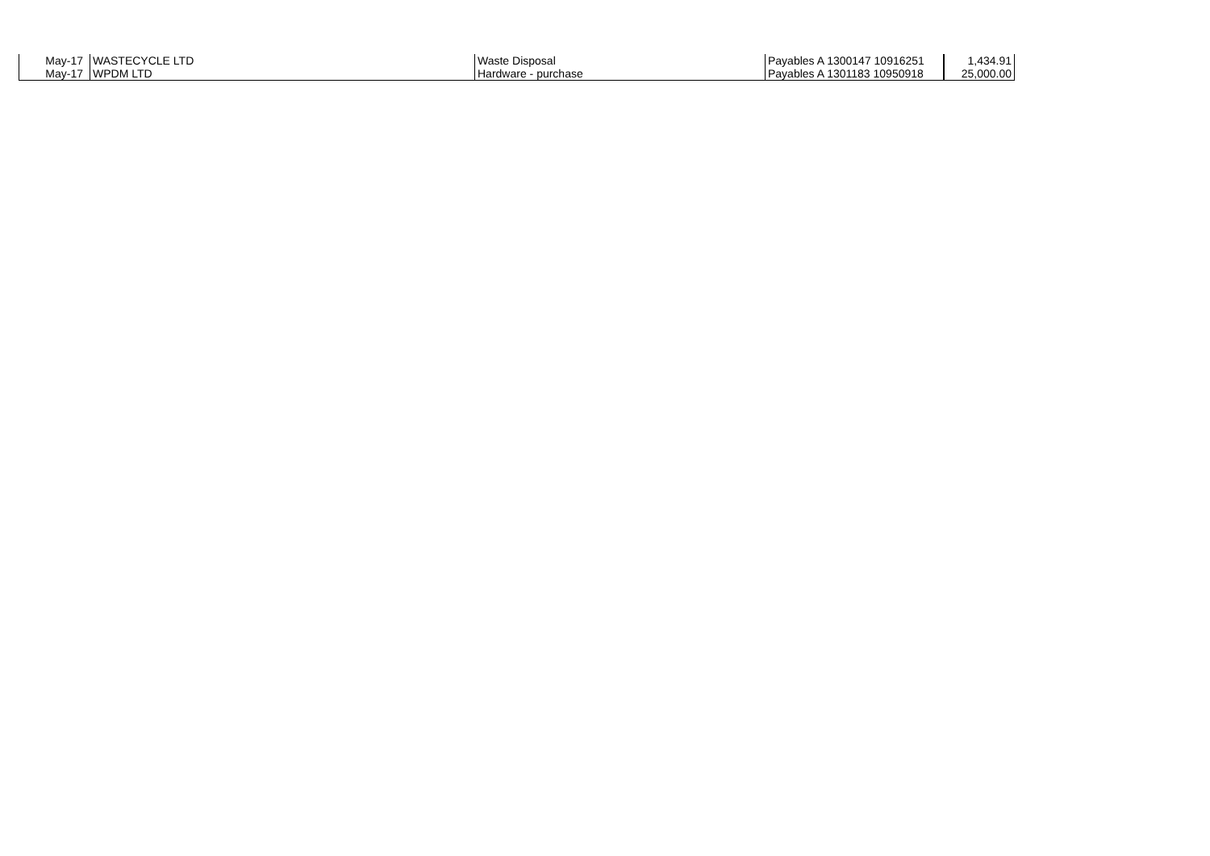| May-17 | WASTECYCLE LTD | Waste Disposal | Payables A 1300147 10916251 | 1,434.91 |
| May-17 | WPDM LTD | Hardware - purchase | Payables A 1301183 10950918 | 25,000.00 |